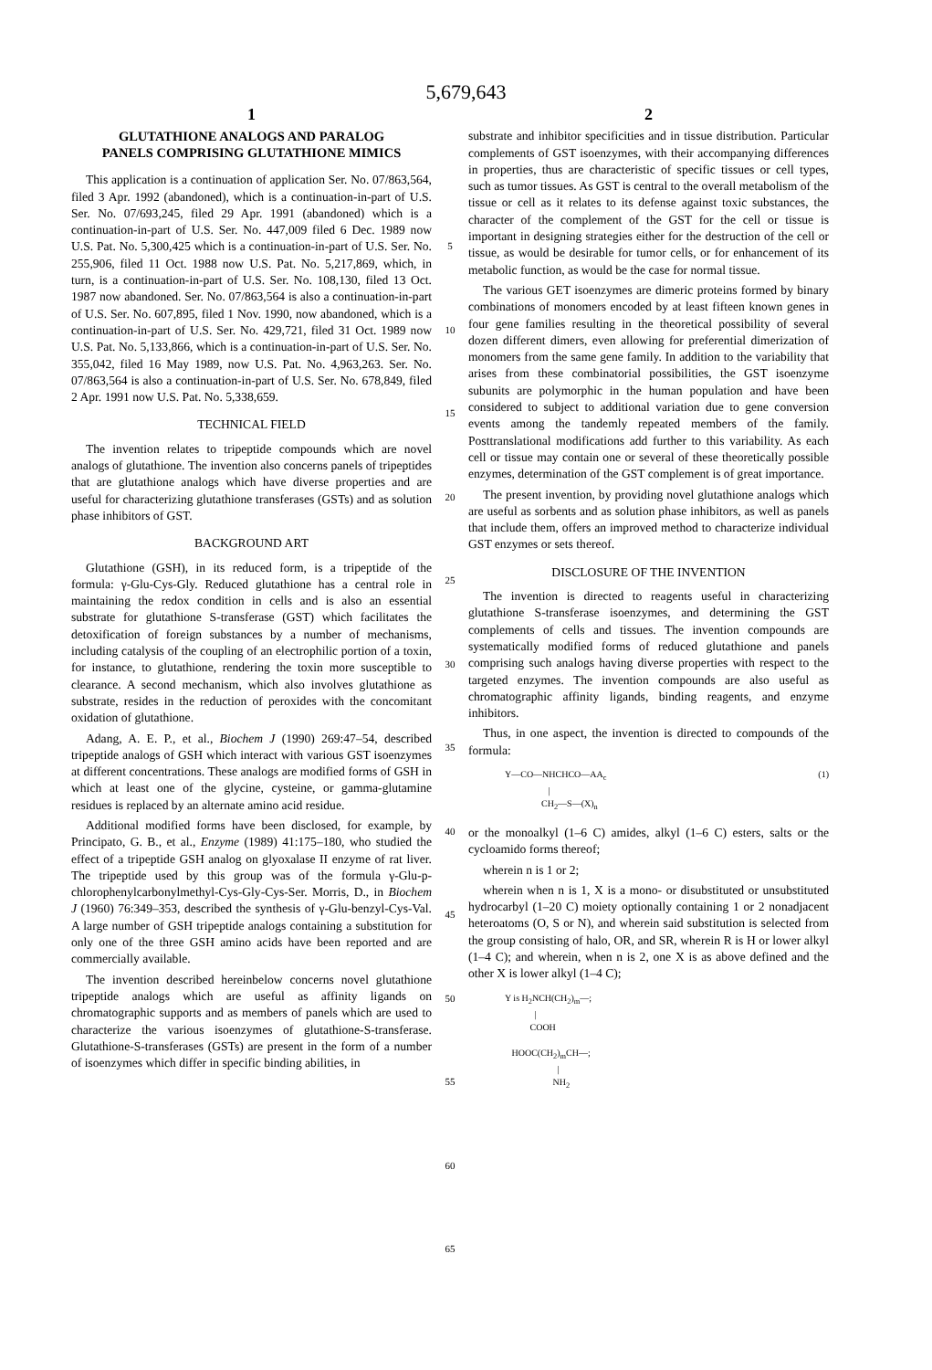5,679,643
1
GLUTATHIONE ANALOGS AND PARALOG PANELS COMPRISING GLUTATHIONE MIMICS
This application is a continuation of application Ser. No. 07/863,564, filed 3 Apr. 1992 (abandoned), which is a continuation-in-part of U.S. Ser. No. 07/693,245, filed 29 Apr. 1991 (abandoned) which is a continuation-in-part of U.S. Ser. No. 447,009 filed 6 Dec. 1989 now U.S. Pat. No. 5,300,425 which is a continuation-in-part of U.S. Ser. No. 255,906, filed 11 Oct. 1988 now U.S. Pat. No. 5,217,869, which, in turn, is a continuation-in-part of U.S. Ser. No. 108,130, filed 13 Oct. 1987 now abandoned. Ser. No. 07/863,564 is also a continuation-in-part of U.S. Ser. No. 607,895, filed 1 Nov. 1990, now abandoned, which is a continuation-in-part of U.S. Ser. No. 429,721, filed 31 Oct. 1989 now U.S. Pat. No. 5,133,866, which is a continuation-in-part of U.S. Ser. No. 355,042, filed 16 May 1989, now U.S. Pat. No. 4,963,263. Ser. No. 07/863,564 is also a continuation-in-part of U.S. Ser. No. 678,849, filed 2 Apr. 1991 now U.S. Pat. No. 5,338,659.
TECHNICAL FIELD
The invention relates to tripeptide compounds which are novel analogs of glutathione. The invention also concerns panels of tripeptides that are glutathione analogs which have diverse properties and are useful for characterizing glutathione transferases (GSTs) and as solution phase inhibitors of GST.
BACKGROUND ART
Glutathione (GSH), in its reduced form, is a tripeptide of the formula: γ-Glu-Cys-Gly. Reduced glutathione has a central role in maintaining the redox condition in cells and is also an essential substrate for glutathione S-transferase (GST) which facilitates the detoxification of foreign substances by a number of mechanisms, including catalysis of the coupling of an electrophilic portion of a toxin, for instance, to glutathione, rendering the toxin more susceptible to clearance. A second mechanism, which also involves glutathione as substrate, resides in the reduction of peroxides with the concomitant oxidation of glutathione.
Adang, A. E. P., et al., Biochem J (1990) 269:47–54, described tripeptide analogs of GSH which interact with various GST isoenzymes at different concentrations. These analogs are modified forms of GSH in which at least one of the glycine, cysteine, or gamma-glutamine residues is replaced by an alternate amino acid residue.
Additional modified forms have been disclosed, for example, by Principato, G. B., et al., Enzyme (1989) 41:175–180, who studied the effect of a tripeptide GSH analog on glyoxalase II enzyme of rat liver. The tripeptide used by this group was of the formula γ-Glu-p-chlorophenylcarbonylmethyl-Cys-Gly-Cys-Ser. Morris, D., in Biochem J (1960) 76:349–353, described the synthesis of γ-Glu-benzyl-Cys-Val. A large number of GSH tripeptide analogs containing a substitution for only one of the three GSH amino acids have been reported and are commercially available.
The invention described hereinbelow concerns novel glutathione tripeptide analogs which are useful as affinity ligands on chromatographic supports and as members of panels which are used to characterize the various isoenzymes of glutathione-S-transferase. Glutathione-S-transferases (GSTs) are present in the form of a number of isoenzymes which differ in specific binding abilities, in
5
10
15
20
25
30
35
40
45
50
55
60
65
2
substrate and inhibitor specificities and in tissue distribution. Particular complements of GST isoenzymes, with their accompanying differences in properties, thus are characteristic of specific tissues or cell types, such as tumor tissues. As GST is central to the overall metabolism of the tissue or cell as it relates to its defense against toxic substances, the character of the complement of the GST for the cell or tissue is important in designing strategies either for the destruction of the cell or tissue, as would be desirable for tumor cells, or for enhancement of its metabolic function, as would be the case for normal tissue.
The various GET isoenzymes are dimeric proteins formed by binary combinations of monomers encoded by at least fifteen known genes in four gene families resulting in the theoretical possibility of several dozen different dimers, even allowing for preferential dimerization of monomers from the same gene family. In addition to the variability that arises from these combinatorial possibilities, the GST isoenzyme subunits are polymorphic in the human population and have been considered to subject to additional variation due to gene conversion events among the tandemly repeated members of the family. Posttranslational modifications add further to this variability. As each cell or tissue may contain one or several of these theoretically possible enzymes, determination of the GST complement is of great importance.
The present invention, by providing novel glutathione analogs which are useful as sorbents and as solution phase inhibitors, as well as panels that include them, offers an improved method to characterize individual GST enzymes or sets thereof.
DISCLOSURE OF THE INVENTION
The invention is directed to reagents useful in characterizing glutathione S-transferase isoenzymes, and determining the GST complements of cells and tissues. The invention compounds are systematically modified forms of reduced glutathione and panels comprising such analogs having diverse properties with respect to the targeted enzymes. The invention compounds are also useful as chromatographic affinity ligands, binding reagents, and enzyme inhibitors.
Thus, in one aspect, the invention is directed to compounds of the formula:
Y—CO—NHCHCO—AA<sub>c</sub> (1)
|
CH<sub>2</sub>—S—(X)<sub>n</sub>
or the monoalkyl (1–6 C) amides, alkyl (1–6 C) esters, salts or the cycloamido forms thereof;
wherein n is 1 or 2;
wherein when n is 1, X is a mono- or disubstituted or unsubstituted hydrocarbyl (1–20 C) moiety optionally containing 1 or 2 nonadjacent heteroatoms (O, S or N), and wherein said substitution is selected from the group consisting of halo, OR, and SR, wherein R is H or lower alkyl (1–4 C); and wherein, when n is 2, one X is as above defined and the other X is lower alkyl (1–4 C);
Y is H<sub>2</sub>NCH(CH<sub>2</sub>)<sub>m</sub>—;
|
COOH
HOOC(CH<sub>2</sub>)<sub>m</sub>CH—;
|
NH<sub>2</sub>